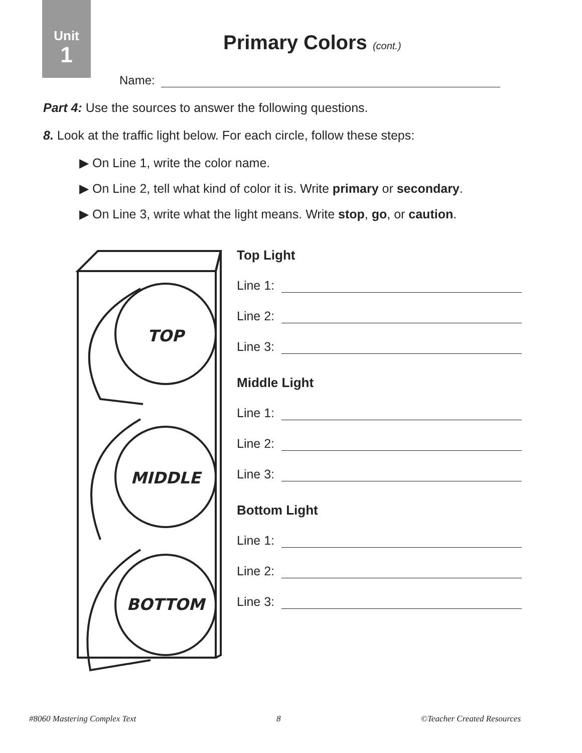Unit
1
Primary Colors (cont.)
Name:
Part 4: Use the sources to answer the following questions.
8. Look at the traffic light below. For each circle, follow these steps:
▶ On Line 1, write the color name.
▶ On Line 2, tell what kind of color it is. Write primary or secondary.
▶ On Line 3, write what the light means. Write stop, go, or caution.
TOP
MIDDLE
BOTTOM
Top Light
Line 1:
Line 2:
Line 3:
Middle Light
Line 1:
Line 2:
Line 3:
Bottom Light
Line 1:
Line 2:
Line 3:
#8060 Mastering Complex Text 8 ©Teacher Created Resources